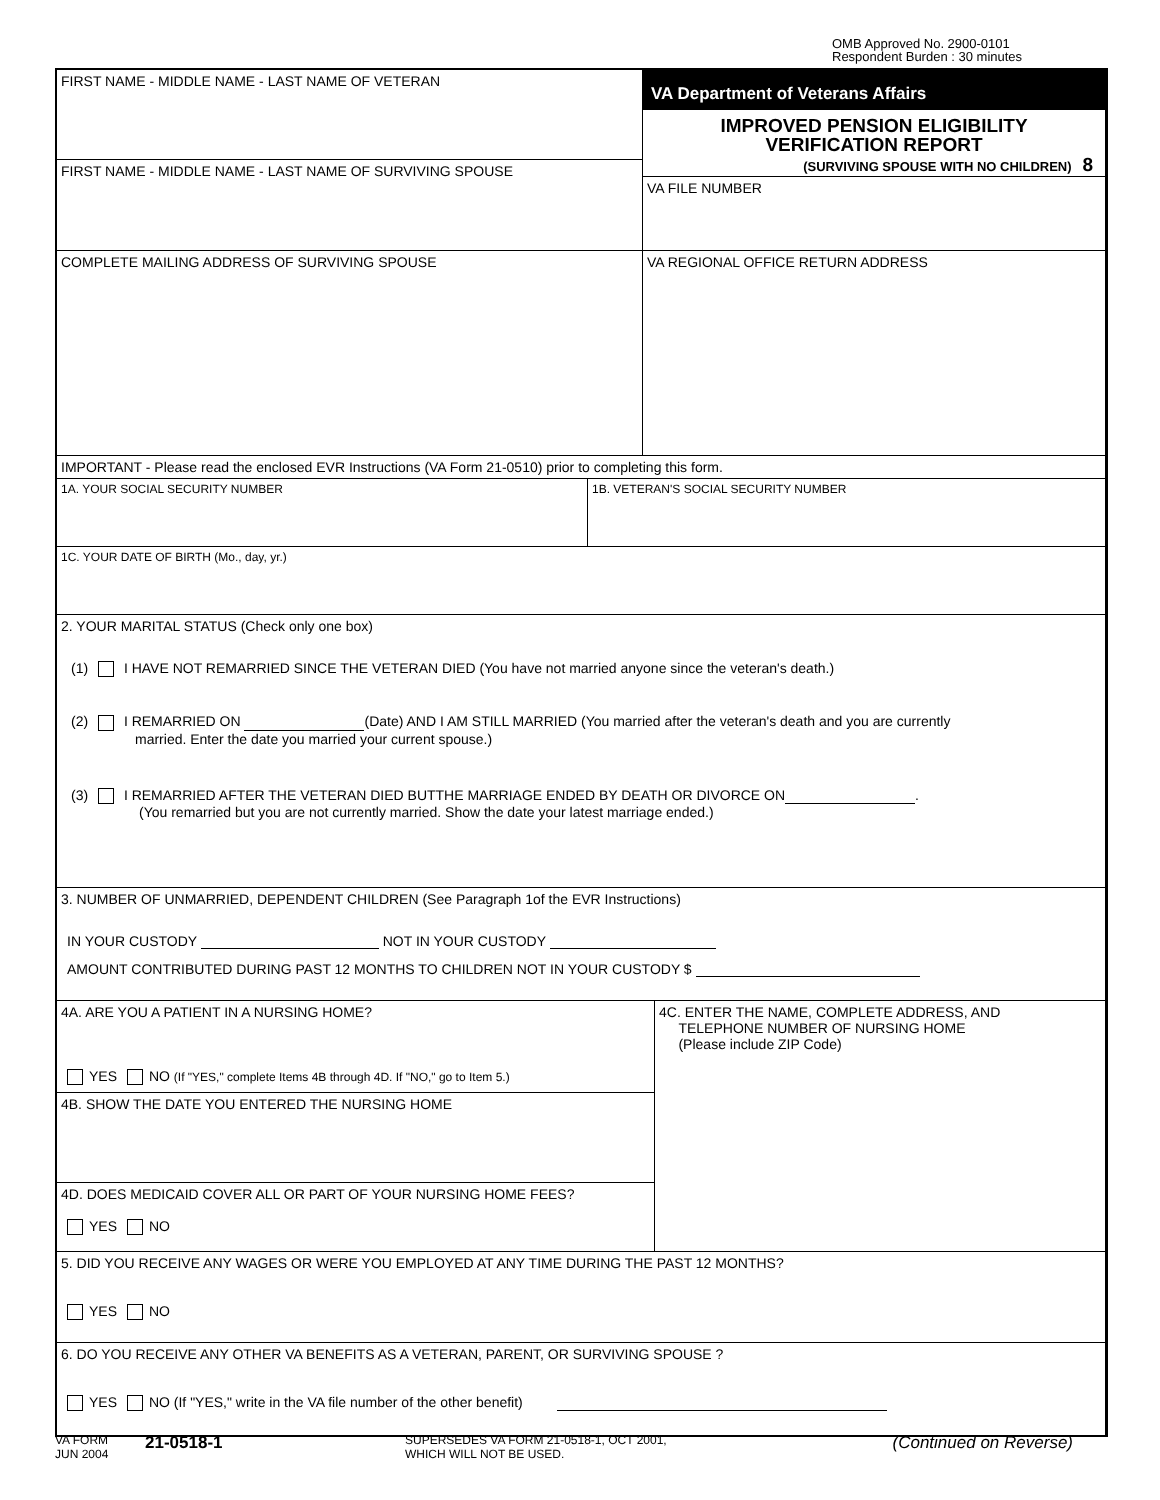OMB Approved No. 2900-0101
Respondent Burden : 30 minutes
FIRST NAME - MIDDLE NAME - LAST NAME OF VETERAN
FIRST NAME - MIDDLE NAME - LAST NAME OF SURVIVING SPOUSE
VA Department of Veterans Affairs
IMPROVED PENSION ELIGIBILITY
VERIFICATION REPORT
(SURVIVING SPOUSE WITH NO CHILDREN) 8
VA FILE NUMBER
COMPLETE MAILING ADDRESS OF SURVIVING SPOUSE VA REGIONAL OFFICE RETURN ADDRESS
IMPORTANT - Please read the enclosed EVR Instructions (VA Form 21-0510) prior to completing this form.
1A. YOUR SOCIAL SECURITY NUMBER 1B. VETERAN'S SOCIAL SECURITY NUMBER
1C. YOUR DATE OF BIRTH (Mo., day, yr.)
2. YOUR MARITAL STATUS (Check only one box)
(1) I HAVE NOT REMARRIED SINCE THE VETERAN DIED (You have not married anyone since the veteran's death.)
(2) I REMARRIED ON (Date) AND I AM STILL MARRIED (You married after the veteran's death and you are currently
married. Enter the date you married your current spouse.)
(3) I REMARRIED AFTER THE VETERAN DIED BUTTHE MARRIAGE ENDED BY DEATH OR DIVORCE ON .
(You remarried but you are not currently married. Show the date your latest marriage ended.)
3. NUMBER OF UNMARRIED, DEPENDENT CHILDREN (See Paragraph 1of the EVR Instructions)
IN YOUR CUSTODY NOT IN YOUR CUSTODY
AMOUNT CONTRIBUTED DURING PAST 12 MONTHS TO CHILDREN NOT IN YOUR CUSTODY $
4A. ARE YOU A PATIENT IN A NURSING HOME?
YES NO (If "YES," complete Items 4B through 4D. If "NO," go to Item 5.)
4B. SHOW THE DATE YOU ENTERED THE NURSING HOME
4D. DOES MEDICAID COVER ALL OR PART OF YOUR NURSING HOME FEES?
YES NO
4C. ENTER THE NAME, COMPLETE ADDRESS, AND
TELEPHONE NUMBER OF NURSING HOME
(Please include ZIP Code)
5. DID YOU RECEIVE ANY WAGES OR WERE YOU EMPLOYED AT ANY TIME DURING THE PAST 12 MONTHS?
YES NO
6. DO YOU RECEIVE ANY OTHER VA BENEFITS AS A VETERAN, PARENT, OR SURVIVING SPOUSE ?
YES NO (If "YES," write in the VA file number of the other benefit)
VA FORM
JUN 2004
21-0518-1
SUPERSEDES VA FORM 21-0518-1, OCT 2001,
WHICH WILL NOT BE USED.
(Continued on Reverse)